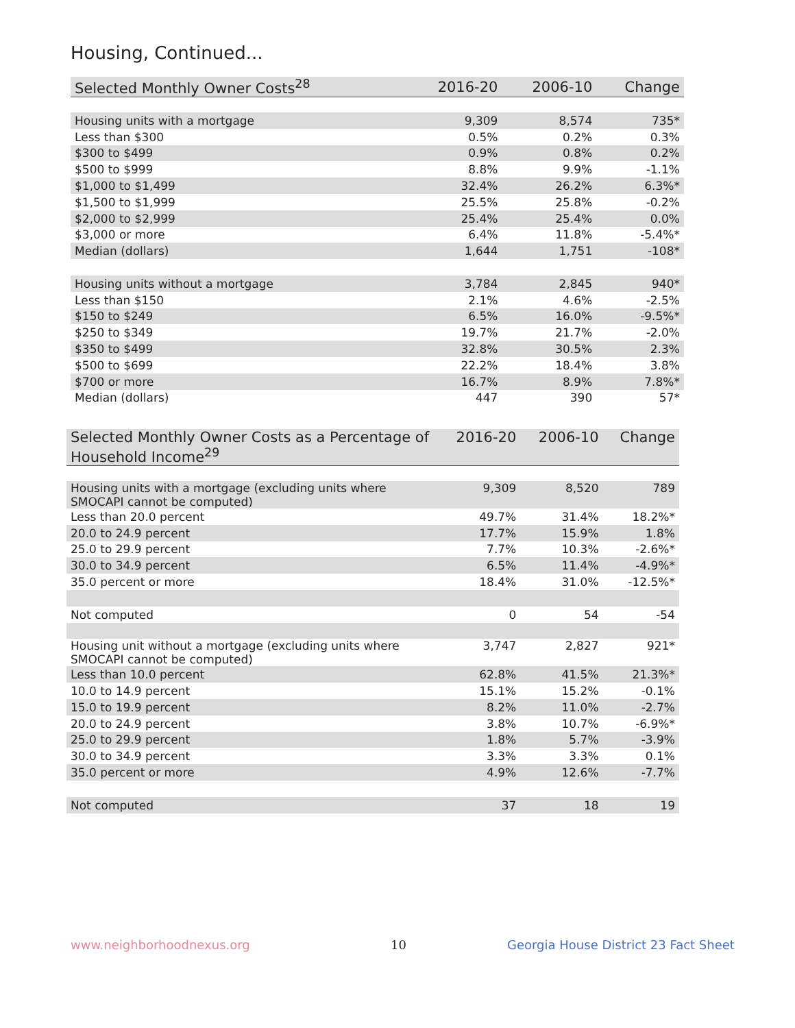Housing, Continued...
| Selected Monthly Owner Costs<sup>28</sup> | 2016-20 | 2006-10 | Change |
| --- | --- | --- | --- |
| Housing units with a mortgage | 9,309 | 8,574 | 735* |
| Less than $300 | 0.5% | 0.2% | 0.3% |
| $300 to $499 | 0.9% | 0.8% | 0.2% |
| $500 to $999 | 8.8% | 9.9% | -1.1% |
| $1,000 to $1,499 | 32.4% | 26.2% | 6.3%* |
| $1,500 to $1,999 | 25.5% | 25.8% | -0.2% |
| $2,000 to $2,999 | 25.4% | 25.4% | 0.0% |
| $3,000 or more | 6.4% | 11.8% | -5.4%* |
| Median (dollars) | 1,644 | 1,751 | -108* |
| Housing units without a mortgage | 3,784 | 2,845 | 940* |
| Less than $150 | 2.1% | 4.6% | -2.5% |
| $150 to $249 | 6.5% | 16.0% | -9.5%* |
| $250 to $349 | 19.7% | 21.7% | -2.0% |
| $350 to $499 | 32.8% | 30.5% | 2.3% |
| $500 to $699 | 22.2% | 18.4% | 3.8% |
| $700 or more | 16.7% | 8.9% | 7.8%* |
| Median (dollars) | 447 | 390 | 57* |
| Selected Monthly Owner Costs as a Percentage of Household Income<sup>29</sup> | 2016-20 | 2006-10 | Change |
| --- | --- | --- | --- |
| Housing units with a mortgage (excluding units where SMOCAPI cannot be computed) | 9,309 | 8,520 | 789 |
| Less than 20.0 percent | 49.7% | 31.4% | 18.2%* |
| 20.0 to 24.9 percent | 17.7% | 15.9% | 1.8% |
| 25.0 to 29.9 percent | 7.7% | 10.3% | -2.6%* |
| 30.0 to 34.9 percent | 6.5% | 11.4% | -4.9%* |
| 35.0 percent or more | 18.4% | 31.0% | -12.5%* |
| Not computed | 0 | 54 | -54 |
| Housing unit without a mortgage (excluding units where SMOCAPI cannot be computed) | 3,747 | 2,827 | 921* |
| Less than 10.0 percent | 62.8% | 41.5% | 21.3%* |
| 10.0 to 14.9 percent | 15.1% | 15.2% | -0.1% |
| 15.0 to 19.9 percent | 8.2% | 11.0% | -2.7% |
| 20.0 to 24.9 percent | 3.8% | 10.7% | -6.9%* |
| 25.0 to 29.9 percent | 1.8% | 5.7% | -3.9% |
| 30.0 to 34.9 percent | 3.3% | 3.3% | 0.1% |
| 35.0 percent or more | 4.9% | 12.6% | -7.7% |
| Not computed | 37 | 18 | 19 |
www.neighborhoodnexus.org 10
Georgia House District 23 Fact Sheet